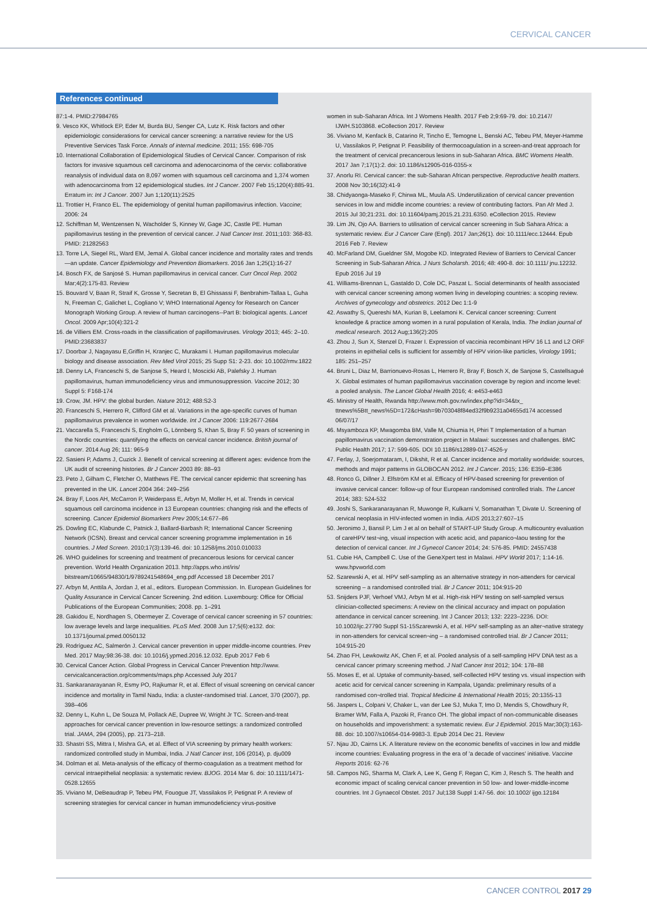CERVICAL CANCER
References continued
87:1-4. PMID:27984765
9. Vesco KK, Whitlock EP, Eder M, Burda BU, Senger CA, Lutz K. Risk factors and other epidemiologic considerations for cervical cancer screening: a narrative review for the US Preventive Services Task Force. Annals of internal medicine. 2011; 155: 698-705
10. International Collaboration of Epidemiological Studies of Cervical Cancer. Comparison of risk factors for invasive squamous cell carcinoma and adenocarcinoma of the cervix: collaborative reanalysis of individual data on 8,097 women with squamous cell carcinoma and 1,374 women with adenocarcinoma from 12 epidemiological studies. Int J Cancer. 2007 Feb 15;120(4):885-91. Erratum in: Int J Cancer. 2007 Jun 1;120(11):2525
11. Trottier H, Franco EL. The epidemiology of genital human papillomavirus infection. Vaccine; 2006: 24
12. Schiffman M, Wentzensen N, Wacholder S, Kinney W, Gage JC, Castle PE. Human papillomavirus testing in the prevention of cervical cancer. J Natl Cancer Inst. 2011;103: 368-83. PMID: 21282563
13. Torre LA, Siegel RL, Ward EM, Jemal A. Global cancer incidence and mortality rates and trends—an update. Cancer Epidemiology and Prevention Biomarkers. 2016 Jan 1;25(1):16-27
14. Bosch FX, de Sanjosé S. Human papillomavirus in cervical cancer. Curr Oncol Rep. 2002 Mar;4(2):175-83. Review
15. Bouvard V, Baan R, Straif K, Grosse Y, Secretan B, El Ghissassi F, Benbrahim-Tallaa L, Guha N, Freeman C, Galichet L, Cogliano V; WHO International Agency for Research on Cancer Monograph Working Group. A review of human carcinogens--Part B: biological agents. Lancet Oncol. 2009 Apr;10(4):321-2
16. de Villiers EM. Cross-roads in the classification of papillomaviruses. Virology 2013; 445: 2–10. PMID:23683837
17. Doorbar J, Nagayasu E,Griffin H, Kranjec C, Murakami I. Human papillomavirus molecular biology and disease association. Rev Med Virol 2015; 25 Supp S1: 2-23. doi: 10.1002/rmv.1822
18. Denny LA, Franceschi S, de Sanjose S, Heard I, Moscicki AB, Palefsky J. Human papillomavirus, human immunodeficiency virus and immunosuppression. Vaccine 2012; 30 Suppl 5: F168-174
19. Crow, JM. HPV: the global burden. Nature 2012; 488:S2-3
20. Franceschi S, Herrero R, Clifford GM et al. Variations in the age-specific curves of human papillomavirus prevalence in women worldwide. Int J Cancer 2006: 119:2677-2684
21. Vaccarella S, Franceschi S, Engholm G, Lönnberg S, Khan S, Bray F. 50 years of screening in the Nordic countries: quantifying the effects on cervical cancer incidence. British journal of cancer. 2014 Aug 26; 111: 965-9
22. Sasieni P, Adams J, Cuzick J. Benefit of cervical screening at different ages: evidence from the UK audit of screening histories. Br J Cancer 2003 89: 88–93
23. Peto J, Gilham C, Fletcher O, Matthews FE. The cervical cancer epidemic that screening has prevented in the UK. Lancet 2004 364: 249–256
24. Bray F, Loos AH, McCarron P, Weiderpass E, Arbyn M, Moller H, et al. Trends in cervical squamous cell carcinoma incidence in 13 European countries: changing risk and the effects of screening. Cancer Epidemiol Biomarkers Prev 2005;14:677–86
25. Dowling EC, Klabunde C, Patnick J, Ballard-Barbash R; International Cancer Screening Network (ICSN). Breast and cervical cancer screening programme implementation in 16 countries. J Med Screen. 2010;17(3):139-46. doi: 10.1258/jms.2010.010033
26. WHO guidelines for screening and treatment of precancerous lesions for cervical cancer prevention. World Health Organization 2013. http://apps.who.int/iris/ bitstream/10665/94830/1/9789241548694_eng.pdf Accessed 18 December 2017
27. Arbyn M, Anttila A, Jordan J, et al., editors. European Commission. In. European Guidelines for Quality Assurance in Cervical Cancer Screening. 2nd edition. Luxembourg: Office for Official Publications of the European Communities; 2008. pp. 1–291
28. Gakidou E, Nordhagen S, Obermeyer Z. Coverage of cervical cancer screening in 57 countries: low average levels and large inequalities. PLoS Med. 2008 Jun 17;5(6):e132. doi: 10.1371/journal.pmed.0050132
29. Rodríguez AC, Salmerón J. Cervical cancer prevention in upper middle-income countries. Prev Med. 2017 May;98:36-38. doi: 10.1016/j.ypmed.2016.12.032. Epub 2017 Feb 6
30. Cervical Cancer Action. Global Progress in Cervical Cancer Prevention http://www. cervicalcanceraction.org/comments/maps.php Accessed July 2017
31. Sankaranarayanan R, Esmy PO, Rajkumar R, et al. Effect of visual screening on cervical cancer incidence and mortality in Tamil Nadu, India: a cluster-randomised trial. Lancet, 370 (2007), pp. 398–406
32. Denny L, Kuhn L, De Souza M, Pollack AE, Dupree W, Wright Jr TC. Screen-and-treat approaches for cervical cancer prevention in low-resource settings: a randomized controlled trial. JAMA, 294 (2005), pp. 2173–218.
33. Shastri SS, Mittra I, Mishra GA, et al. Effect of VIA screening by primary health workers: randomized controlled study in Mumbai, India. J Natl Cancer Inst, 106 (2014), p. dju009
34. Dolman et al. Meta-analysis of the efficacy of thermo-coagulation as a treatment method for cervical intraepithelial neoplasia: a systematic review. BJOG. 2014 Mar 6. doi: 10.1111/1471-0528.12655
35. Viviano M, DeBeaudrap P, Tebeu PM, Fouogue JT, Vassilakos P, Petignat P. A review of screening strategies for cervical cancer in human immunodeficiency virus-positive
women in sub-Saharan Africa. Int J Womens Health. 2017 Feb 2;9:69-79. doi: 10.2147/ IJWH.S103868. eCollection 2017. Review
36. Viviano M, Kenfack B, Catarino R, Tincho E, Temogne L, Benski AC, Tebeu PM, Meyer-Hamme U, Vassilakos P, Petignat P. Feasibility of thermocoagulation in a screen-and-treat approach for the treatment of cervical precancerous lesions in sub-Saharan Africa. BMC Womens Health. 2017 Jan 7;17(1):2. doi: 10.1186/s12905-016-0355-x
37. Anorlu RI. Cervical cancer: the sub-Saharan African perspective. Reproductive health matters. 2008 Nov 30;16(32):41-9
38. Chidyaonga-Maseko F, Chirwa ML, Muula AS. Underutilization of cervical cancer prevention services in low and middle income countries: a review of contributing factors. Pan Afr Med J. 2015 Jul 30;21:231. doi: 10.11604/pamj.2015.21.231.6350. eCollection 2015. Review
39. Lim JN, Ojo AA. Barriers to utilisation of cervical cancer screening in Sub Sahara Africa: a systematic review. Eur J Cancer Care (Engl). 2017 Jan;26(1). doi: 10.1111/ecc.12444. Epub 2016 Feb 7. Review
40. McFarland DM, Gueldner SM, Mogobe KD. Integrated Review of Barriers to Cervical Cancer Screening in Sub-Saharan Africa. J Nurs Scholarsh. 2016; 48: 490-8. doi: 10.1111/ jnu.12232. Epub 2016 Jul 19
41. Williams-Brennan L, Gastaldo D, Cole DC, Paszat L. Social determinants of health associated with cervical cancer screening among women living in developing countries: a scoping review. Archives of gynecology and obstetrics. 2012 Dec 1:1-9
42. Aswathy S, Quereshi MA, Kurian B, Leelamoni K. Cervical cancer screening: Current knowledge & practice among women in a rural population of Kerala, India. The Indian journal of medical research. 2012 Aug;136(2):205
43. Zhou J, Sun X, Stenzel D, Frazer I. Expression of vaccinia recombinant HPV 16 L1 and L2 ORF proteins in epithelial cells is sufficient for assembly of HPV virion-like particles, Virology 1991; 185: 251–257
44. Bruni L, Diaz M, Barrionuevo-Rosas L, Herrero R, Bray F, Bosch X, de Sanjose S, Castellsagué X. Global estimates of human papillomavirus vaccination coverage by region and income level: a pooled analysis. The Lancet Global Health 2016; 4: e453-e463
45. Ministry of Health, Rwanda http://www.moh.gov.rw/index.php?id=34&tx_ ttnews%5Btt_news%5D=172&cHash=9b703048f84ed32f9b9231a04655d174 accessed 06/07/17
46. Msyamboza KP, Mwagomba BM, Valle M, Chiumia H, Phiri T Implementation of a human papillomavirus vaccination demonstration project in Malawi: successes and challenges. BMC Public Health 2017; 17: 599-605. DOI 10.1186/s12889-017-4526-y
47. Ferlay, J, Soerjomataram, I, Dikshit, R et al. Cancer incidence and mortality worldwide: sources, methods and major patterns in GLOBOCAN 2012. Int J Cancer. 2015; 136: E359–E386
48. Ronco G, Dillner J. Elfström KM et al. Efficacy of HPV-based screening for prevention of invasive cervical cancer: follow-up of four European randomised controlled trials. The Lancet 2014; 383: 524-532
49. Joshi S, Sankaranarayanan R, Muwonge R, Kulkarni V, Somanathan T, Divate U. Screening of cervical neoplasia in HIV-infected women in India. AIDS 2013;27:607–15
50. Jeronimo J, Bansil P, Lim J et al on behalf of START-UP Study Group. A multicountry evaluation of careHPV test¬ing, visual inspection with acetic acid, and papanico¬laou testing for the detection of cervical cancer. Int J Gynecol Cancer 2014; 24: 576-85. PMID: 24557438
51. Cubie HA, Campbell C. Use of the GeneXpert test in Malawi. HPV World 2017; 1:14-16. www.hpvworld.com
52. Szarewski A, et al. HPV self-sampling as an alternative strategy in non-attenders for cervical screening – a randomised controlled trial. Br J Cancer 2011; 104:915-20
53. Snijders PJF, Verhoef VMJ, Arbyn M et al. High-risk HPV testing on self-sampled versus clinician-collected specimens: A review on the clinical accuracy and impact on population attendance in cervical cancer screening. Int J Cancer 2013; 132: 2223–2236. DOI: 10.1002/ijc.27790 Suppl S1-15Szarewski A, et al. HPV self-sampling as an alter¬native strategy in non-attenders for cervical screen¬ing – a randomised controlled trial. Br J Cancer 2011; 104:915-20
54. Zhao FH, Lewkowitz AK, Chen F, et al. Pooled analysis of a self-sampling HPV DNA test as a cervical cancer primary screening method. J Natl Cancer Inst 2012; 104: 178–88
55. Moses E, et al. Uptake of community-based, self-collected HPV testing vs. visual inspection with acetic acid for cervical cancer screening in Kampala, Uganda: preliminary results of a randomised con¬trolled trial. Tropical Medicine & International Health 2015; 20:1355-13
56. Jaspers L, Colpani V, Chaker L, van der Lee SJ, Muka T, Imo D, Mendis S, Chowdhury R, Bramer WM, Falla A, Pazoki R, Franco OH. The global impact of non-communicable diseases on households and impoverishment: a systematic review. Eur J Epidemiol. 2015 Mar;30(3):163-88. doi: 10.1007/s10654-014-9983-3. Epub 2014 Dec 21. Review
57. Njau JD, Cairns LK. A literature review on the economic benefits of vaccines in low and middle income countries: Evaluating progress in the era of 'a decade of vaccines' initiative. Vaccine Reports 2016: 62-76
58. Campos NG, Sharma M, Clark A, Lee K, Geng F, Regan C, Kim J, Resch S. The health and economic impact of scaling cervical cancer prevention in 50 low- and lower-middle-income countries. Int J Gynaecol Obstet. 2017 Jul;138 Suppl 1:47-56. doi: 10.1002/ ijgo.12184
CANCER CONTROL 2017 29